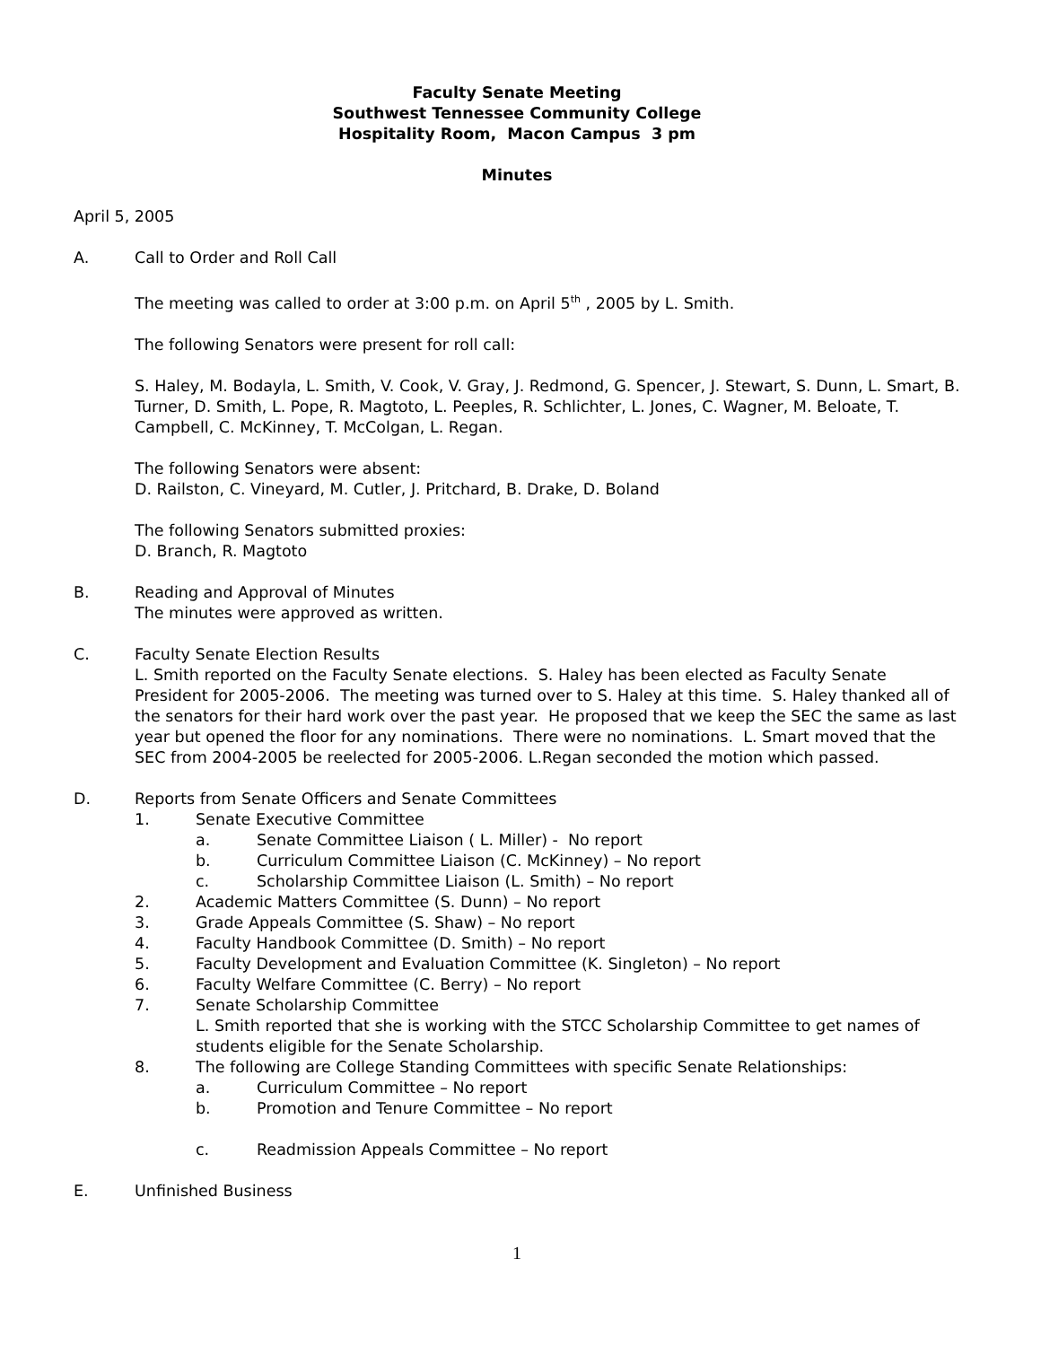Faculty Senate Meeting
Southwest Tennessee Community College
Hospitality Room, Macon Campus 3 pm
Minutes
April 5, 2005
A. Call to Order and Roll Call
The meeting was called to order at 3:00 p.m. on April 5<sup>th</sup> , 2005 by L. Smith.
The following Senators were present for roll call:
S. Haley, M. Bodayla, L. Smith, V. Cook, V. Gray, J. Redmond, G. Spencer, J. Stewart, S. Dunn, L. Smart, B. Turner, D. Smith, L. Pope, R. Magtoto, L. Peeples, R. Schlichter, L. Jones, C. Wagner, M. Beloate, T. Campbell, C. McKinney, T. McColgan, L. Regan.
The following Senators were absent:
D. Railston, C. Vineyard, M. Cutler, J. Pritchard, B. Drake, D. Boland
The following Senators submitted proxies:
D. Branch, R. Magtoto
B. Reading and Approval of Minutes
The minutes were approved as written.
C. Faculty Senate Election Results
L. Smith reported on the Faculty Senate elections. S. Haley has been elected as Faculty Senate President for 2005-2006. The meeting was turned over to S. Haley at this time. S. Haley thanked all of the senators for their hard work over the past year. He proposed that we keep the SEC the same as last year but opened the floor for any nominations. There were no nominations. L. Smart moved that the SEC from 2004-2005 be reelected for 2005-2006. L.Regan seconded the motion which passed.
D. Reports from Senate Officers and Senate Committees
1. Senate Executive Committee
a. Senate Committee Liaison ( L. Miller) - No report
b. Curriculum Committee Liaison (C. McKinney) – No report
c. Scholarship Committee Liaison (L. Smith) – No report
2. Academic Matters Committee (S. Dunn) – No report
3. Grade Appeals Committee (S. Shaw) – No report
4. Faculty Handbook Committee (D. Smith) – No report
5. Faculty Development and Evaluation Committee (K. Singleton) – No report
6. Faculty Welfare Committee (C. Berry) – No report
7. Senate Scholarship Committee
L. Smith reported that she is working with the STCC Scholarship Committee to get names of students eligible for the Senate Scholarship.
8. The following are College Standing Committees with specific Senate Relationships:
a. Curriculum Committee – No report
b. Promotion and Tenure Committee – No report
c. Readmission Appeals Committee – No report
E. Unfinished Business
1